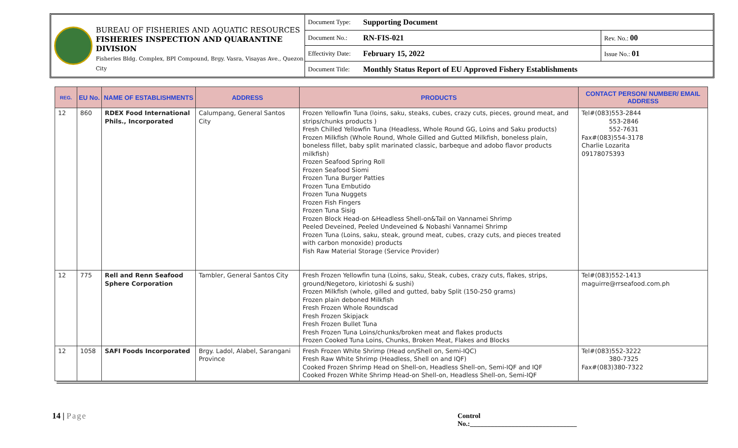BUREAU OF FISHERIES AND AQUATIC RESOURCES
FISHERIES INSPECTION AND QUARANTINE DIVISION
Fisheries Bldg. Complex, BPI Compound, Brgy. Vasra, Visayas Ave., Quezon City
| Document Type: | Supporting Document | |
| Document No.: | RN-FIS-021 | Rev. No.: 00 |
| Effectivity Date: | February 15, 2022 | Issue No.: 01 |
| Document Title: | Monthly Status Report of EU Approved Fishery Establishments | |
| REG. | EU No. | NAME OF ESTABLISHMENTS | ADDRESS | PRODUCTS | CONTACT PERSON/ NUMBER/ EMAIL ADDRESS |
| --- | --- | --- | --- | --- | --- |
| 12 | 860 | RDEX Food International Phils., Incorporated | Calumpang, General Santos City | Frozen Yellowfin Tuna (loins, saku, steaks, cubes, crazy cuts, pieces, ground meat, and strips/chunks products ) Fresh Chilled Yellowfin Tuna (Headless, Whole Round GG, Loins and Saku products) Frozen Milkfish (Whole Round, Whole Gilled and Gutted Milkfish, boneless plain, boneless fillet, baby split marinated classic, barbeque and adobo flavor products milkfish) Frozen Seafood Spring Roll Frozen Seafood Siomi Frozen Tuna Burger Patties Frozen Tuna Embutido Frozen Tuna Nuggets Frozen Fish Fingers Frozen Tuna Sisig Frozen Block Head-on &Headless Shell-on&Tail on Vannamei Shrimp Peeled Deveined, Peeled Undeveined & Nobashi Vannamei Shrimp Frozen Tuna (Loins, saku, steak, ground meat, cubes, crazy cuts, and pieces treated with carbon monoxide) products Fish Raw Material Storage (Service Provider) | Tel#(083)553-2844 553-2846 552-7631 Fax#(083)554-3178 Charlie Lozarita 09178075393 |
| 12 | 775 | Rell and Renn Seafood Sphere Corporation | Tambler, General Santos City | Fresh Frozen Yellowfin tuna (Loins, saku, Steak, cubes, crazy cuts, flakes, strips, ground/Negetoro, kiriotoshi & sushi) Frozen Milkfish (whole, gilled and gutted, baby Split (150-250 grams) Frozen plain deboned Milkfish Fresh Frozen Whole Roundscad Fresh Frozen Skipjack Fresh Frozen Bullet Tuna Fresh Frozen Tuna Loins/chunks/broken meat and flakes products Frozen Cooked Tuna Loins, Chunks, Broken Meat, Flakes and Blocks | Tel#(083)552-1413 maguirre@rrseafood.com.ph |
| 12 | 1058 | SAFI Foods Incorporated | Brgy. Ladol, Alabel, Sarangani Province | Fresh Frozen White Shrimp (Head on/Shell on, Semi-IQC) Fresh Raw White Shrimp (Headless, Shell on and IQF) Cooked Frozen Shrimp Head on Shell-on, Headless Shell-on, Semi-IQF and IQF Cooked Frozen White Shrimp Head-on Shell-on, Headless Shell-on, Semi-IQF | Tel#(083)552-3222 380-7325 Fax#(083)380-7322 |
14 | Page Control No.:_______________________________